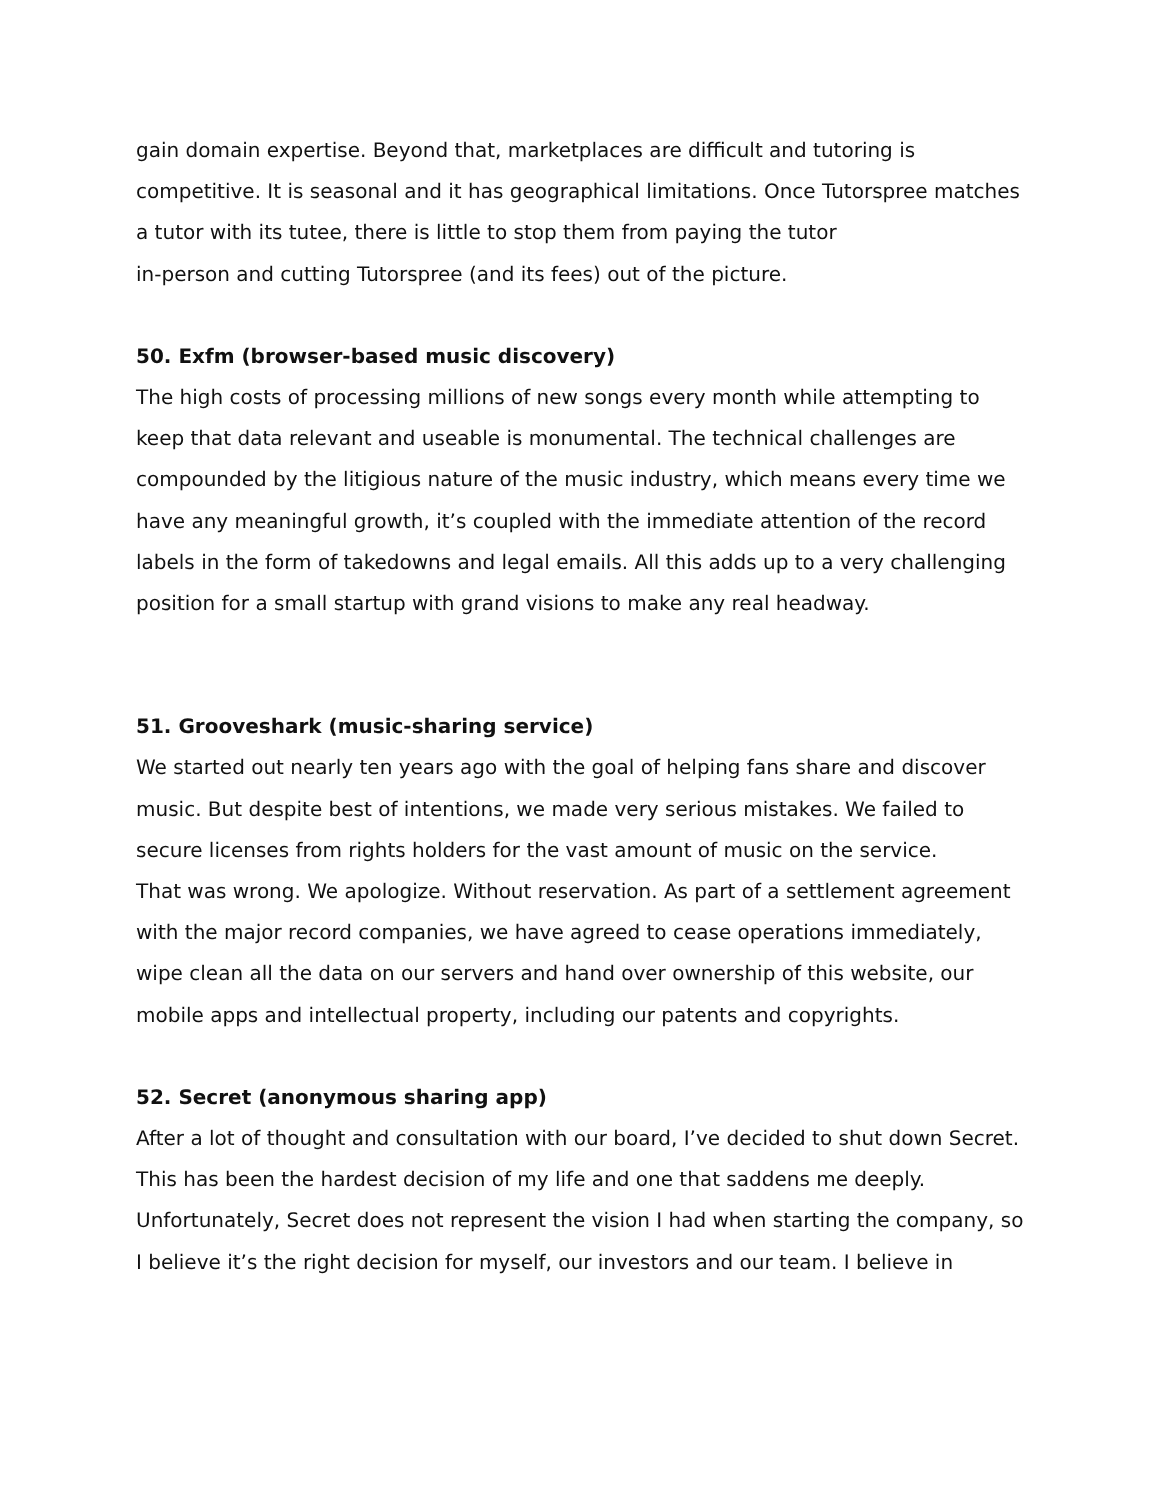gain domain expertise. Beyond that, marketplaces are difficult and tutoring is competitive. It is seasonal and it has geographical limitations. Once Tutorspree matches a tutor with its tutee, there is little to stop them from paying the tutor
in-person and cutting Tutorspree (and its fees) out of the picture.
50. Exfm (browser-based music discovery)
The high costs of processing millions of new songs every month while attempting to keep that data relevant and useable is monumental. The technical challenges are compounded by the litigious nature of the music industry, which means every time we have any meaningful growth, it’s coupled with the immediate attention of the record labels in the form of takedowns and legal emails. All this adds up to a very challenging position for a small startup with grand visions to make any real headway.
51. Grooveshark (music-sharing service)
We started out nearly ten years ago with the goal of helping fans share and discover music. But despite best of intentions, we made very serious mistakes. We failed to secure licenses from rights holders for the vast amount of music on the service.
That was wrong. We apologize. Without reservation. As part of a settlement agreement with the major record companies, we have agreed to cease operations immediately, wipe clean all the data on our servers and hand over ownership of this website, our mobile apps and intellectual property, including our patents and copyrights.
52. Secret (anonymous sharing app)
After a lot of thought and consultation with our board, I’ve decided to shut down Secret. This has been the hardest decision of my life and one that saddens me deeply. Unfortunately, Secret does not represent the vision I had when starting the company, so I believe it’s the right decision for myself, our investors and our team. I believe in